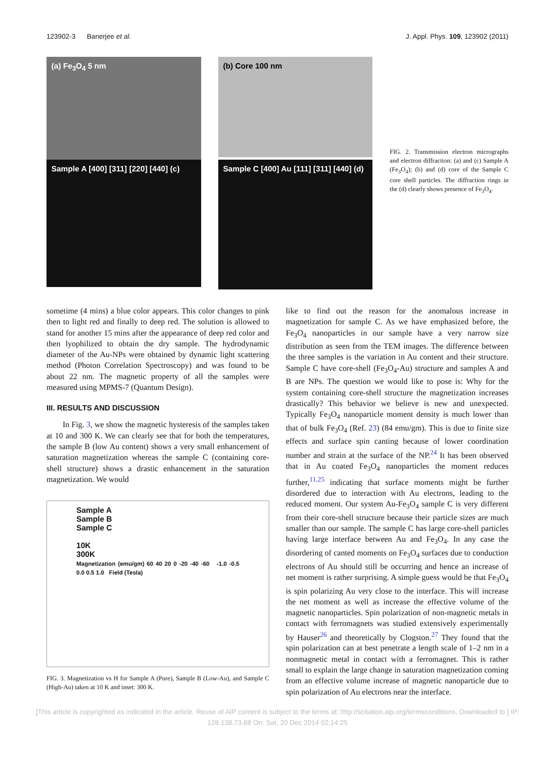123902-3 Banerjee et al. J. Appl. Phys. 109, 123902 (2011)
(a) Fe<sub>3</sub>O<sub>4</sub> 5 nm
(b) Core 100 nm
Sample A [400] [311] [220] [440] (c)
Sample C [400] Au [111] [311] [440] (d)
FIG. 2. Transmission electron micrographs and electron diffraction: (a) and (c) Sample A (Fe<sub>3</sub>O<sub>4</sub>); (b) and (d) core of the Sample C core shell particles. The diffraction rings in the (d) clearly shows presence of Fe<sub>3</sub>O<sub>4</sub>.
sometime (4 mins) a blue color appears. This color changes to pink then to light red and finally to deep red. The solution is allowed to stand for another 15 mins after the appearance of deep red color and then lyophilized to obtain the dry sample. The hydrodynamic diameter of the Au-NPs were obtained by dynamic light scattering method (Photon Correlation Spectroscopy) and was found to be about 22 nm. The magnetic property of all the samples were measured using MPMS-7 (Quantum Design).
III. RESULTS AND DISCUSSION
In Fig. 3, we show the magnetic hysteresis of the samples taken at 10 and 300 K. We can clearly see that for both the temperatures, the sample B (low Au content) shows a very small enhancement of saturation magnetization whereas the sample C (containing core-shell structure) shows a drastic enhancement in the saturation magnetization. We would
Sample A
Sample B
Sample C
10K
300K
Magnetization (emu/gm) 60 40 20 0 -20 -40 -60 -1.0 -0.5 0.0 0.5 1.0 Field (Tesla)
FIG. 3. Magnetization vs H for Sample A (Pure), Sample B (Low-Au), and Sample C (High-Au) taken at 10 K and inset: 300 K.
like to find out the reason for the anomalous increase in magnetization for sample C. As we have emphasized before, the Fe<sub>3</sub>O<sub>4</sub> nanoparticles in our sample have a very narrow size distribution as seen from the TEM images. The difference between the three samples is the variation in Au content and their structure. Sample C have core-shell (Fe<sub>3</sub>O<sub>4</sub>-Au) structure and samples A and B are NPs. The question we would like to pose is: Why for the system containing core-shell structure the magnetization increases drastically? This behavior we believe is new and unexpected. Typically Fe<sub>3</sub>O<sub>4</sub> nanoparticle moment density is much lower than that of bulk Fe<sub>3</sub>O<sub>4</sub> (Ref. 23) (84 emu/gm). This is due to finite size effects and surface spin canting because of lower coordination number and strain at the surface of the NP.<sup>24</sup> It has been observed that in Au coated Fe<sub>3</sub>O<sub>4</sub> nanoparticles the moment reduces further,<sup>11,25</sup> indicating that surface moments might be further disordered due to interaction with Au electrons, leading to the reduced moment. Our system Au-Fe<sub>3</sub>O<sub>4</sub> sample C is very different from their core-shell structure because their particle sizes are much smaller than our sample. The sample C has large core-shell particles having large interface between Au and Fe<sub>3</sub>O<sub>4</sub>. In any case the disordering of canted moments on Fe<sub>3</sub>O<sub>4</sub> surfaces due to conduction electrons of Au should still be occurring and hence an increase of net moment is rather surprising. A simple guess would be that Fe<sub>3</sub>O<sub>4</sub> is spin polarizing Au very close to the interface. This will increase the net moment as well as increase the effective volume of the magnetic nanoparticles. Spin polarization of non-magnetic metals in contact with ferromagnets was studied extensively experimentally by Hauser<sup>26</sup> and theoretically by Clogston.<sup>27</sup> They found that the spin polarization can at best penetrate a length scale of 1–2 nm in a nonmagnetic metal in contact with a ferromagnet. This is rather small to explain the large change in saturation magnetization coming from an effective volume increase of magnetic nanoparticle due to spin polarization of Au electrons near the interface.
[This article is copyrighted as indicated in the article. Reuse of AIP content is subject to the terms at: http://scitation.aip.org/termsconditions. Downloaded to ] IP:
128.138.73.68 On: Sat, 20 Dec 2014 02:14:25